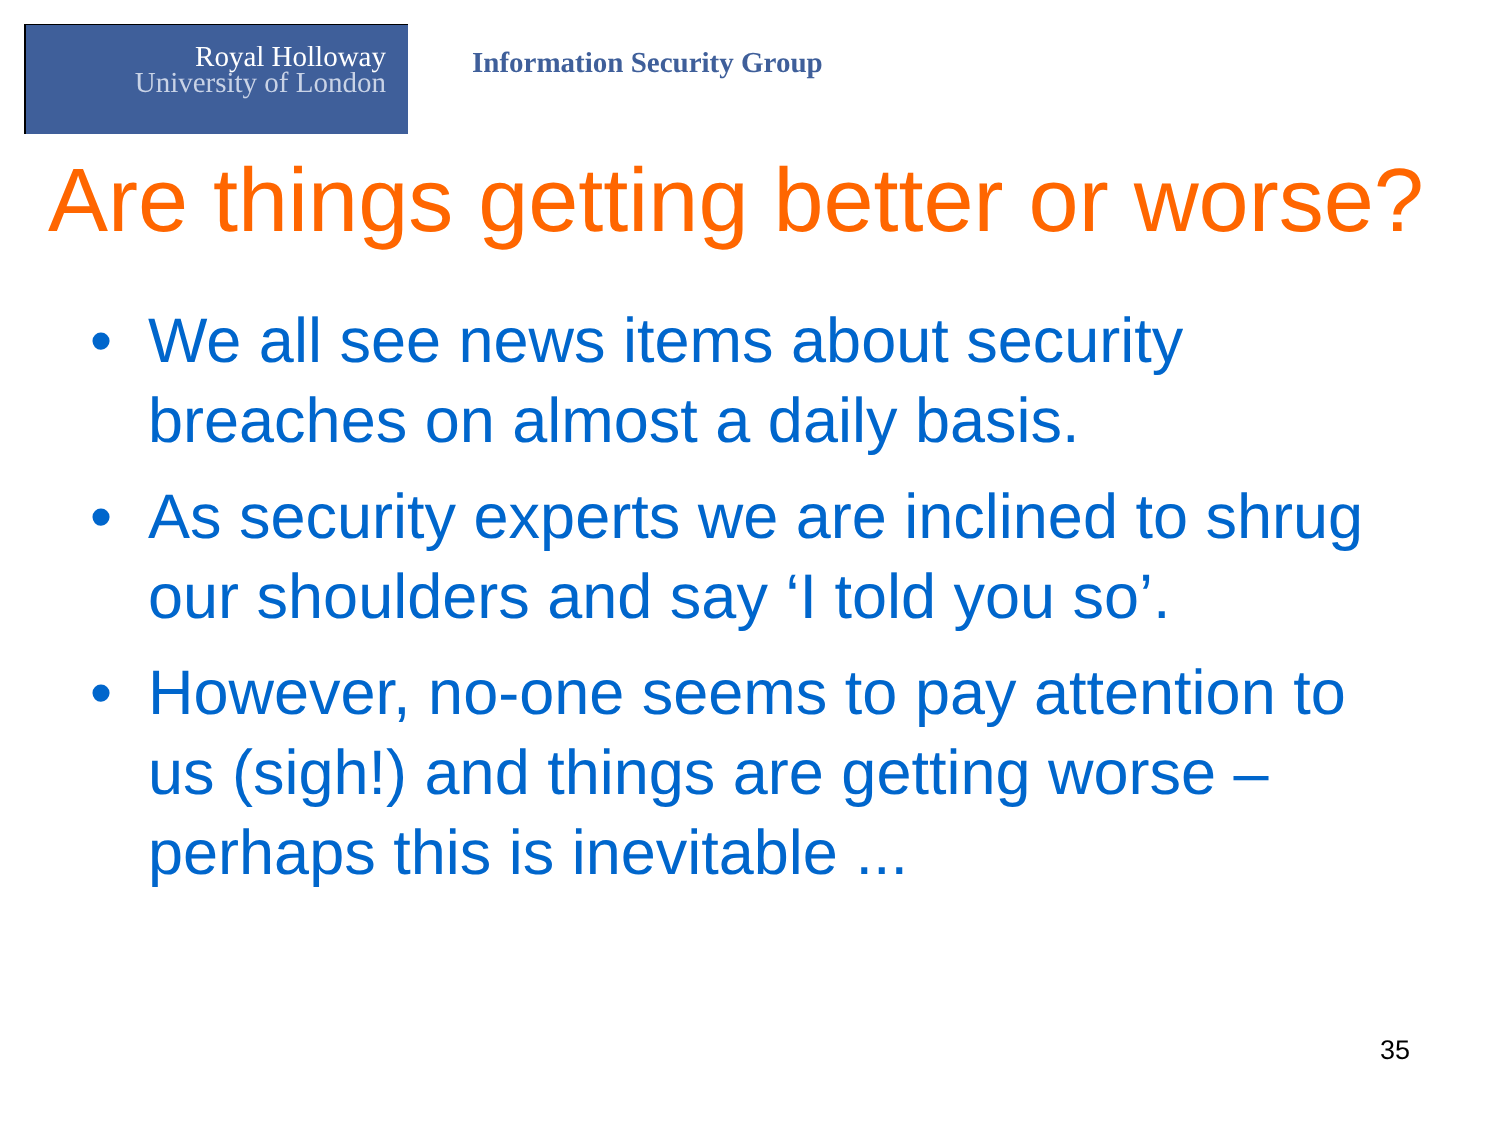Royal Holloway
University of London
Information Security Group
Are things getting better or worse?
• We all see news items about security breaches on almost a daily basis.
• As security experts we are inclined to shrug our shoulders and say ‘I told you so’.
• However, no-one seems to pay attention to us (sigh!) and things are getting worse – perhaps this is inevitable ...
35